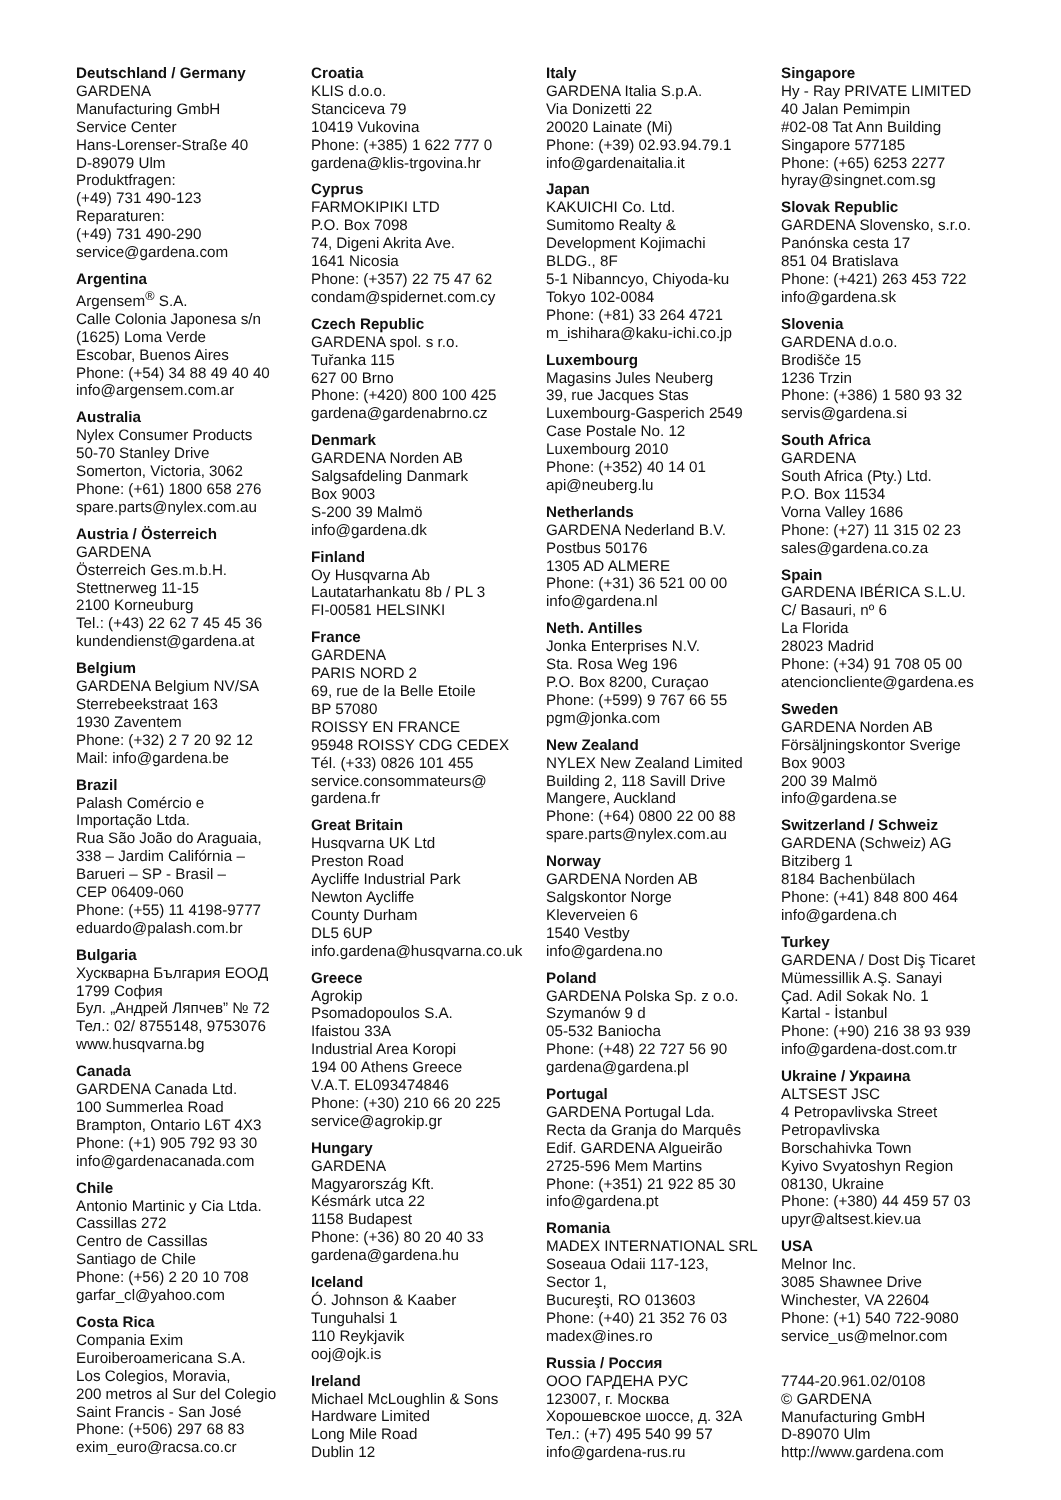Deutschland / Germany
GARDENA
Manufacturing GmbH
Service Center
Hans-Lorenser-Straße 40
D-89079 Ulm
Produktfragen:
(+49) 731 490-123
Reparaturen:
(+49) 731 490-290
service@gardena.com
Argentina
Argensem<sup>®</sup> S.A.
Calle Colonia Japonesa s/n
(1625) Loma Verde
Escobar, Buenos Aires
Phone: (+54) 34 88 49 40 40
info@argensem.com.ar
Australia
Nylex Consumer Products
50-70 Stanley Drive
Somerton, Victoria, 3062
Phone: (+61) 1800 658 276
spare.parts@nylex.com.au
Austria / Österreich
GARDENA
Österreich Ges.m.b.H.
Stettnerweg 11-15
2100 Korneuburg
Tel.: (+43) 22 62 7 45 45 36
kundendienst@gardena.at
Belgium
GARDENA Belgium NV/SA
Sterrebeekstraat 163
1930 Zaventem
Phone: (+32) 2 7 20 92 12
Mail: info@gardena.be
Brazil
Palash Comércio e
Importação Ltda.
Rua São João do Araguaia,
338 – Jardim Califórnia –
Barueri – SP - Brasil –
CEP 06409-060
Phone: (+55) 11 4198-9777
eduardo@palash.com.br
Bulgaria
Хускварна България ЕООД
1799 София
Бул. „Андрей Ляпчев” № 72
Тел.: 02/ 8755148, 9753076
www.husqvarna.bg
Canada
GARDENA Canada Ltd.
100 Summerlea Road
Brampton, Ontario L6T 4X3
Phone: (+1) 905 792 93 30
info@gardenacanada.com
Chile
Antonio Martinic y Cia Ltda.
Cassillas 272
Centro de Cassillas
Santiago de Chile
Phone: (+56) 2 20 10 708
garfar_cl@yahoo.com
Costa Rica
Compania Exim
Euroiberoamericana S.A.
Los Colegios, Moravia,
200 metros al Sur del Colegio
Saint Francis - San José
Phone: (+506) 297 68 83
exim_euro@racsa.co.cr
Croatia
KLIS d.o.o.
Stanciceva 79
10419 Vukovina
Phone: (+385) 1 622 777 0
gardena@klis-trgovina.hr
Cyprus
FARMOKIPIKI LTD
P.O. Box 7098
74, Digeni Akrita Ave.
1641 Nicosia
Phone: (+357) 22 75 47 62
condam@spidernet.com.cy
Czech Republic
GARDENA spol. s r.o.
Tuřanka 115
627 00 Brno
Phone: (+420) 800 100 425
gardena@gardenabrno.cz
Denmark
GARDENA Norden AB
Salgsafdeling Danmark
Box 9003
S-200 39 Malmö
info@gardena.dk
Finland
Oy Husqvarna Ab
Lautatarhankatu 8b / PL 3
FI-00581 HELSINKI
France
GARDENA
PARIS NORD 2
69, rue de la Belle Etoile
BP 57080
ROISSY EN FRANCE
95948 ROISSY CDG CEDEX
Tél. (+33) 0826 101 455
service.consommateurs@
gardena.fr
Great Britain
Husqvarna UK Ltd
Preston Road
Aycliffe Industrial Park
Newton Aycliffe
County Durham
DL5 6UP
info.gardena@husqvarna.co.uk
Greece
Agrokip
Psomadopoulos S.A.
Ifaistou 33A
Industrial Area Koropi
194 00 Athens Greece
V.A.T. EL093474846
Phone: (+30) 210 66 20 225
service@agrokip.gr
Hungary
GARDENA
Magyarország Kft.
Késmárk utca 22
1158 Budapest
Phone: (+36) 80 20 40 33
gardena@gardena.hu
Iceland
Ó. Johnson & Kaaber
Tunguhalsi 1
110 Reykjavik
ooj@ojk.is
Ireland
Michael McLoughlin & Sons
Hardware Limited
Long Mile Road
Dublin 12
Italy
GARDENA Italia S.p.A.
Via Donizetti 22
20020 Lainate (Mi)
Phone: (+39) 02.93.94.79.1
info@gardenaitalia.it
Japan
KAKUICHI Co. Ltd.
Sumitomo Realty &
Development Kojimachi
BLDG., 8F
5-1 Nibanncyo, Chiyoda-ku
Tokyo 102-0084
Phone: (+81) 33 264 4721
m_ishihara@kaku-ichi.co.jp
Luxembourg
Magasins Jules Neuberg
39, rue Jacques Stas
Luxembourg-Gasperich 2549
Case Postale No. 12
Luxembourg 2010
Phone: (+352) 40 14 01
api@neuberg.lu
Netherlands
GARDENA Nederland B.V.
Postbus 50176
1305 AD ALMERE
Phone: (+31) 36 521 00 00
info@gardena.nl
Neth. Antilles
Jonka Enterprises N.V.
Sta. Rosa Weg 196
P.O. Box 8200, Curaçao
Phone: (+599) 9 767 66 55
pgm@jonka.com
New Zealand
NYLEX New Zealand Limited
Building 2, 118 Savill Drive
Mangere, Auckland
Phone: (+64) 0800 22 00 88
spare.parts@nylex.com.au
Norway
GARDENA Norden AB
Salgskontor Norge
Kleverveien 6
1540 Vestby
info@gardena.no
Poland
GARDENA Polska Sp. z o.o.
Szymanów 9 d
05-532 Baniocha
Phone: (+48) 22 727 56 90
gardena@gardena.pl
Portugal
GARDENA Portugal Lda.
Recta da Granja do Marquês
Edif. GARDENA Algueirão
2725-596 Mem Martins
Phone: (+351) 21 922 85 30
info@gardena.pt
Romania
MADEX INTERNATIONAL SRL
Soseaua Odaii 117-123,
Sector 1,
Bucureşti, RO 013603
Phone: (+40) 21 352 76 03
madex@ines.ro
Russia / Россия
ООО ГАРДЕНА РУС
123007, г. Москва
Хорошевское шоссе, д. 32А
Тел.: (+7) 495 540 99 57
info@gardena-rus.ru
Singapore
Hy - Ray PRIVATE LIMITED
40 Jalan Pemimpin
#02-08 Tat Ann Building
Singapore 577185
Phone: (+65) 6253 2277
hyray@singnet.com.sg
Slovak Republic
GARDENA Slovensko, s.r.o.
Panónska cesta 17
851 04 Bratislava
Phone: (+421) 263 453 722
info@gardena.sk
Slovenia
GARDENA d.o.o.
Brodišče 15
1236 Trzin
Phone: (+386) 1 580 93 32
servis@gardena.si
South Africa
GARDENA
South Africa (Pty.) Ltd.
P.O. Box 11534
Vorna Valley 1686
Phone: (+27) 11 315 02 23
sales@gardena.co.za
Spain
GARDENA IBÉRICA S.L.U.
C/ Basauri, nº 6
La Florida
28023 Madrid
Phone: (+34) 91 708 05 00
atencioncliente@gardena.es
Sweden
GARDENA Norden AB
Försäljningskontor Sverige
Box 9003
200 39 Malmö
info@gardena.se
Switzerland / Schweiz
GARDENA (Schweiz) AG
Bitziberg 1
8184 Bachenbülach
Phone: (+41) 848 800 464
info@gardena.ch
Turkey
GARDENA / Dost Diş Ticaret
Mümessillik A.Ş. Sanayi
Çad. Adil Sokak No. 1
Kartal - İstanbul
Phone: (+90) 216 38 93 939
info@gardena-dost.com.tr
Ukraine / Украина
ALTSEST JSC
4 Petropavlivska Street
Petropavlivska
Borschahivka Town
Kyivo Svyatoshyn Region
08130, Ukraine
Phone: (+380) 44 459 57 03
upyr@altsest.kiev.ua
USA
Melnor Inc.
3085 Shawnee Drive
Winchester, VA 22604
Phone: (+1) 540 722-9080
service_us@melnor.com
7744-20.961.02/0108
© GARDENA
Manufacturing GmbH
D-89070 Ulm
http://www.gardena.com